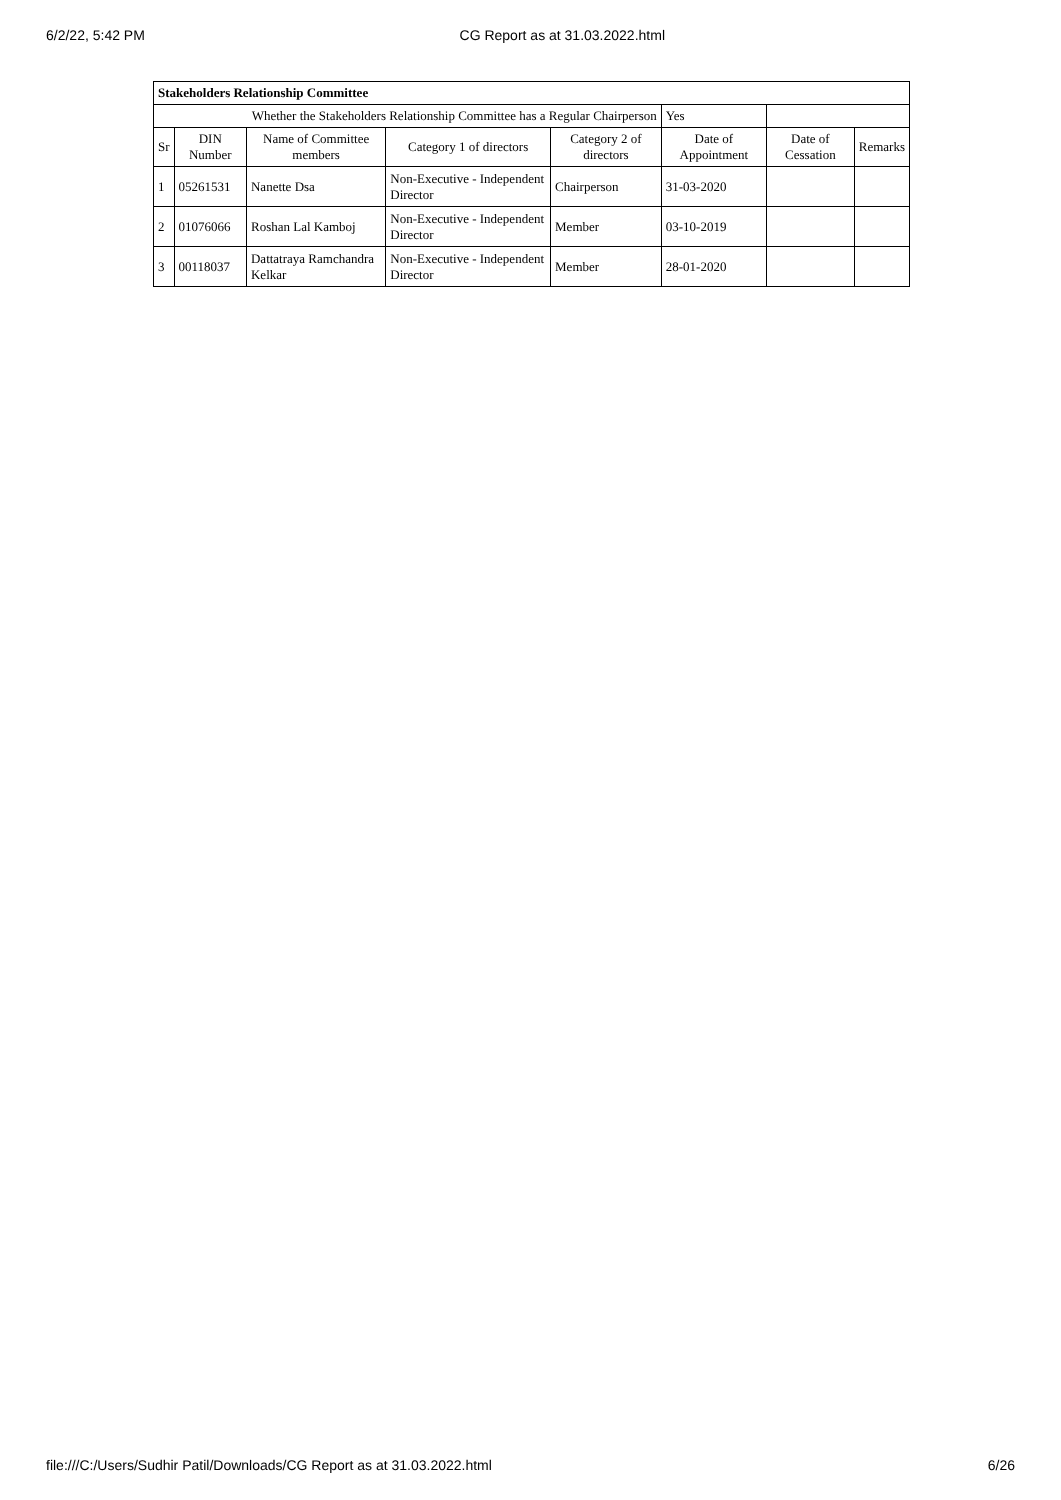6/2/22, 5:42 PM CG Report as at 31.03.2022.html
| Stakeholders Relationship Committee | | | | | | | |
| Whether the Stakeholders Relationship Committee has a Regular Chairperson | | | | | Yes | | |
| Sr | DIN Number | Name of Committee members | Category 1 of directors | Category 2 of directors | Date of Appointment | Date of Cessation | Remarks |
| 1 | 05261531 | Nanette Dsa | Non-Executive - Independent Director | Chairperson | 31-03-2020 | | |
| 2 | 01076066 | Roshan Lal Kamboj | Non-Executive - Independent Director | Member | 03-10-2019 | | |
| 3 | 00118037 | Dattatraya Ramchandra Kelkar | Non-Executive - Independent Director | Member | 28-01-2020 | | |
file:///C:/Users/Sudhir Patil/Downloads/CG Report as at 31.03.2022.html 6/26